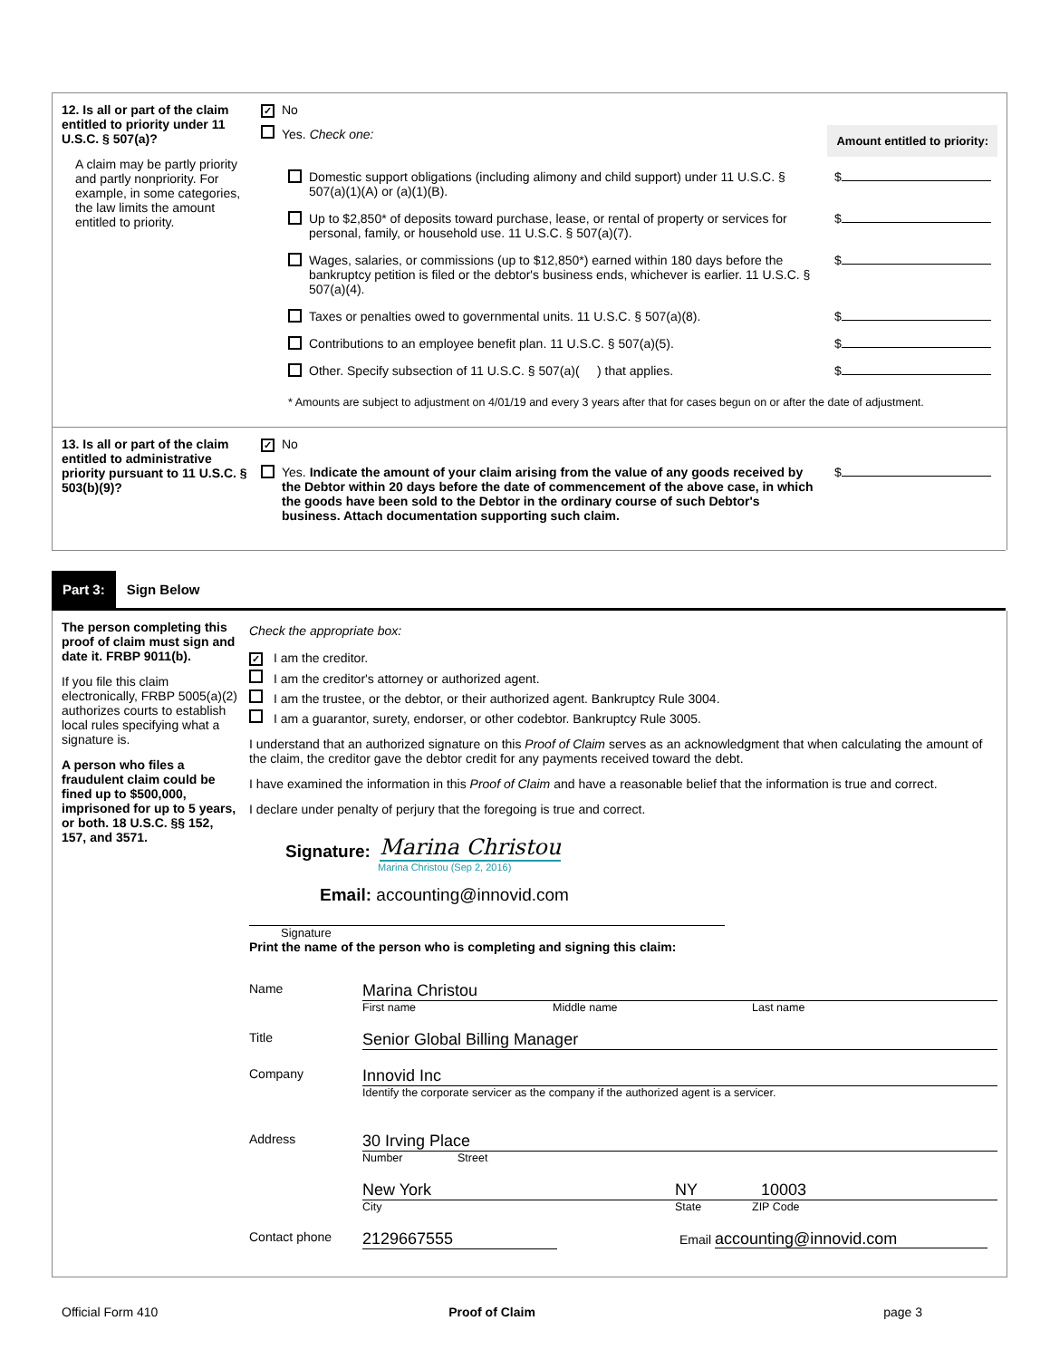12. Is all or part of the claim entitled to priority under 11 U.S.C. § 507(a)?
A claim may be partly priority and partly nonpriority. For example, in some categories, the law limits the amount entitled to priority.
✓ No
Yes. Check one:
Amount entitled to priority:
Domestic support obligations (including alimony and child support) under 11 U.S.C. § 507(a)(1)(A) or (a)(1)(B). $
Up to $2,850* of deposits toward purchase, lease, or rental of property or services for personal, family, or household use. 11 U.S.C. § 507(a)(7). $
Wages, salaries, or commissions (up to $12,850*) earned within 180 days before the bankruptcy petition is filed or the debtor's business ends, whichever is earlier. 11 U.S.C. § 507(a)(4). $
Taxes or penalties owed to governmental units. 11 U.S.C. § 507(a)(8). $
Contributions to an employee benefit plan. 11 U.S.C. § 507(a)(5). $
Other. Specify subsection of 11 U.S.C. § 507(a)( ) that applies. $
* Amounts are subject to adjustment on 4/01/19 and every 3 years after that for cases begun on or after the date of adjustment.
13. Is all or part of the claim entitled to administrative priority pursuant to 11 U.S.C. § 503(b)(9)?
✓ No
Yes. Indicate the amount of your claim arising from the value of any goods received by the Debtor within 20 days before the date of commencement of the above case, in which the goods have been sold to the Debtor in the ordinary course of such Debtor's business. Attach documentation supporting such claim. $
Part 3: Sign Below
The person completing this proof of claim must sign and date it. FRBP 9011(b).
If you file this claim electronically, FRBP 5005(a)(2) authorizes courts to establish local rules specifying what a signature is.
A person who files a fraudulent claim could be fined up to $500,000, imprisoned for up to 5 years, or both. 18 U.S.C. §§ 152, 157, and 3571.
Check the appropriate box:
✓ I am the creditor.
I am the creditor's attorney or authorized agent.
I am the trustee, or the debtor, or their authorized agent. Bankruptcy Rule 3004.
I am a guarantor, surety, endorser, or other codebtor. Bankruptcy Rule 3005.
I understand that an authorized signature on this Proof of Claim serves as an acknowledgment that when calculating the amount of the claim, the creditor gave the debtor credit for any payments received toward the debt.
I have examined the information in this Proof of Claim and have a reasonable belief that the information is true and correct.
I declare under penalty of perjury that the foregoing is true and correct.
Signature: Marina Christou
Marina Christou (Sep 2, 2016)
Email: accounting@innovid.com
Signature
Print the name of the person who is completing and signing this claim:
Name Marina Christou
First name Middle name Last name
Title Senior Global Billing Manager
Company Innovid Inc
Identify the corporate servicer as the company if the authorized agent is a servicer.
Address 30 Irving Place
Number Street
New York NY 10003
City State ZIP Code
Contact phone 2129667555 Email accounting@innovid.com
Official Form 410 Proof of Claim page 3